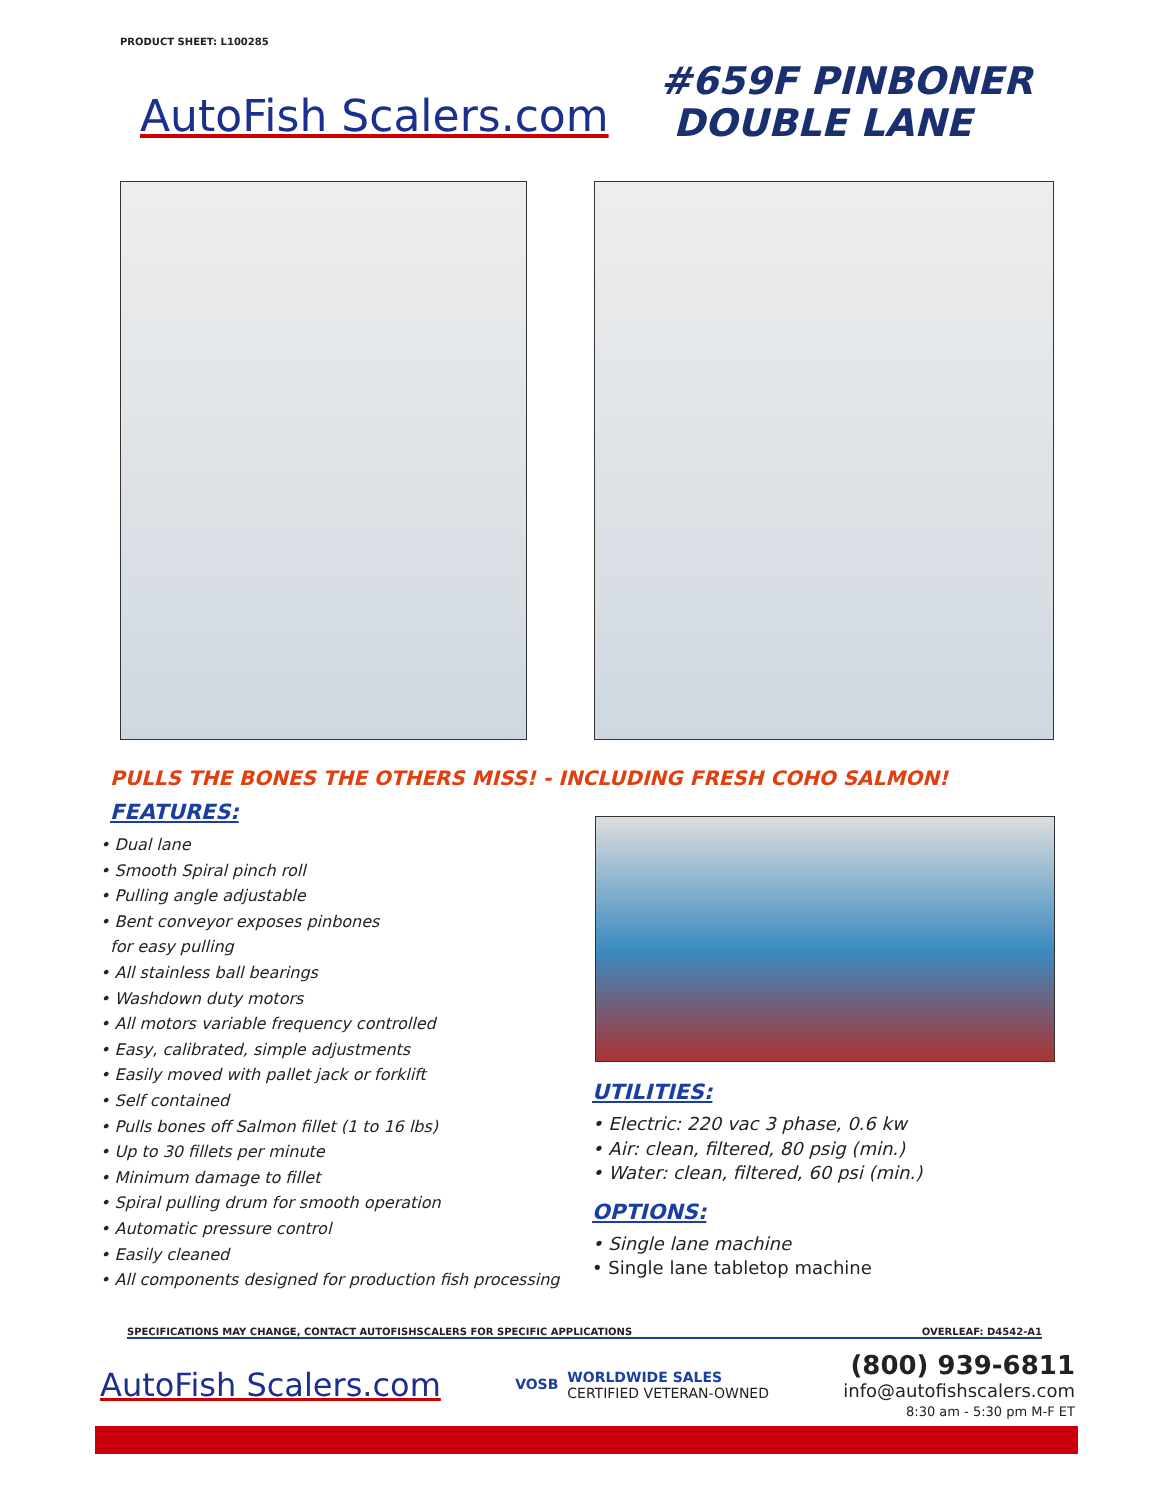PRODUCT SHEET: L100285
AutoFish Scalers.com
#659F PINBONER
DOUBLE LANE
PULLS THE BONES THE OTHERS MISS! - INCLUDING FRESH COHO SALMON!
FEATURES:
• Dual lane
• Smooth Spiral pinch roll
• Pulling angle adjustable
• Bent conveyor exposes pinbones
for easy pulling
• All stainless ball bearings
• Washdown duty motors
• All motors variable frequency controlled
• Easy, calibrated, simple adjustments
• Easily moved with pallet jack or forklift
• Self contained
• Pulls bones off Salmon fillet (1 to 16 lbs)
• Up to 30 fillets per minute
• Minimum damage to fillet
• Spiral pulling drum for smooth operation
• Automatic pressure control
• Easily cleaned
• All components designed for production fish processing
UTILITIES:
• Electric: 220 vac 3 phase, 0.6 kw
• Air: clean, filtered, 80 psig (min.)
• Water: clean, filtered, 60 psi (min.)
OPTIONS:
• Single lane machine
• Single lane tabletop machine
SPECIFICATIONS MAY CHANGE, CONTACT AUTOFISHSCALERS FOR SPECIFIC APPLICATIONS OVERLEAF: D4542-A1
AutoFish Scalers.com
VOSB WORLDWIDE SALES
CERTIFIED VETERAN-OWNED
(800) 939-6811
info@autofishscalers.com
8:30 am - 5:30 pm M-F ET